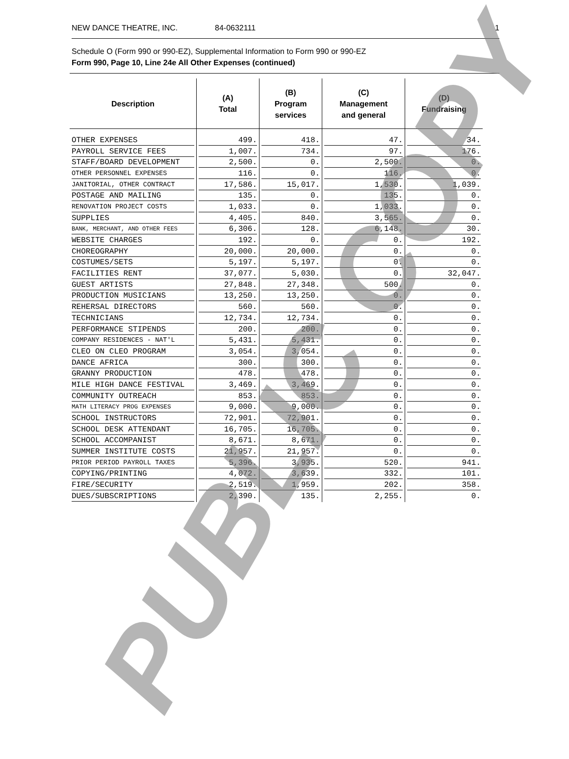NEW DANCE THEATRE, INC. 84-0632111 1
Schedule O (Form 990 or 990-EZ), Supplemental Information to Form 990 or 990-EZ
Form 990, Page 10, Line 24e All Other Expenses (continued)
| Description | (A) Total | (B) Program services | (C) Management and general | (D) Fundraising |
| --- | --- | --- | --- | --- |
| OTHER EXPENSES | 499. | 418. | 47. | 34. |
| PAYROLL SERVICE FEES | 1,007. | 734. | 97. | 176. |
| STAFF/BOARD DEVELOPMENT | 2,500. | 0. | 2,500. | 0. |
| OTHER PERSONNEL EXPENSES | 116. | 0. | 116. | 0. |
| JANITORIAL, OTHER CONTRACT | 17,586. | 15,017. | 1,530. | 1,039. |
| POSTAGE AND MAILING | 135. | 0. | 135. | 0. |
| RENOVATION PROJECT COSTS | 1,033. | 0. | 1,033. | 0. |
| SUPPLIES | 4,405. | 840. | 3,565. | 0. |
| BANK, MERCHANT, AND OTHER FEES | 6,306. | 128. | 6,148. | 30. |
| WEBSITE CHARGES | 192. | 0. | 0. | 192. |
| CHOREOGRAPHY | 20,000. | 20,000. | 0. | 0. |
| COSTUMES/SETS | 5,197. | 5,197. | 0. | 0. |
| FACILITIES RENT | 37,077. | 5,030. | 0. | 32,047. |
| GUEST ARTISTS | 27,848. | 27,348. | 500. | 0. |
| PRODUCTION MUSICIANS | 13,250. | 13,250. | 0. | 0. |
| REHERSAL DIRECTORS | 560. | 560. | 0. | 0. |
| TECHNICIANS | 12,734. | 12,734. | 0. | 0. |
| PERFORMANCE STIPENDS | 200. | 200. | 0. | 0. |
| COMPANY RESIDENCES - NAT'L | 5,431. | 5,431. | 0. | 0. |
| CLEO ON CLEO PROGRAM | 3,054. | 3,054. | 0. | 0. |
| DANCE AFRICA | 300. | 300. | 0. | 0. |
| GRANNY PRODUCTION | 478. | 478. | 0. | 0. |
| MILE HIGH DANCE FESTIVAL | 3,469. | 3,469. | 0. | 0. |
| COMMUNITY OUTREACH | 853. | 853. | 0. | 0. |
| MATH LITERACY PROG EXPENSES | 9,000. | 9,000. | 0. | 0. |
| SCHOOL INSTRUCTORS | 72,901. | 72,901. | 0. | 0. |
| SCHOOL DESK ATTENDANT | 16,705. | 16,705. | 0. | 0. |
| SCHOOL ACCOMPANIST | 8,671. | 8,671. | 0. | 0. |
| SUMMER INSTITUTE COSTS | 21,957. | 21,957. | 0. | 0. |
| PRIOR PERIOD PAYROLL TAXES | 5,396. | 3,935. | 520. | 941. |
| COPYING/PRINTING | 4,072. | 3,639. | 332. | 101. |
| FIRE/SECURITY | 2,519. | 1,959. | 202. | 358. |
| DUES/SUBSCRIPTIONS | 2,390. | 135. | 2,255. | 0. |
PUBLIC COPY